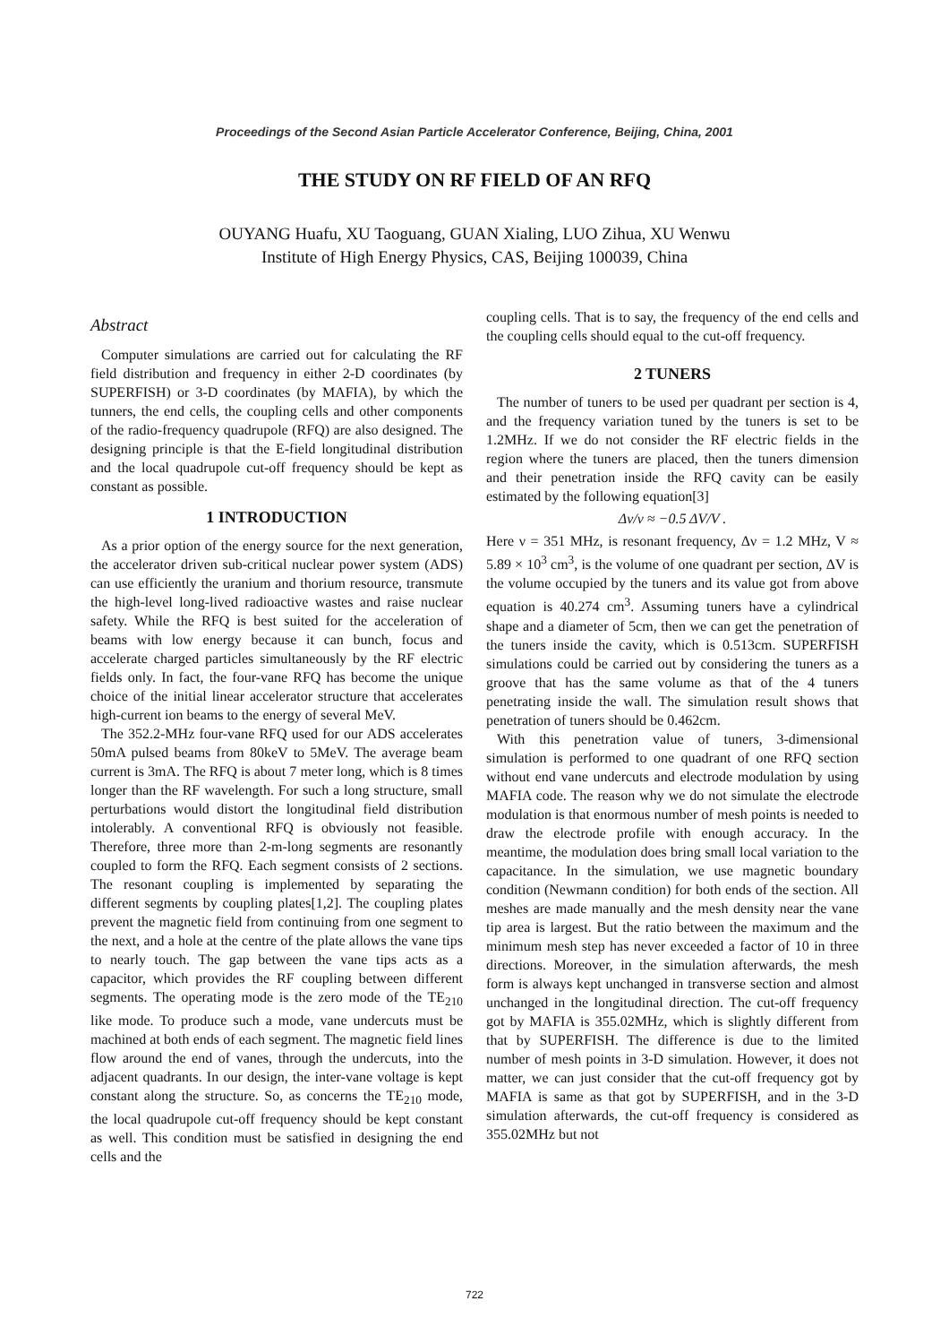Proceedings of the Second Asian Particle Accelerator Conference, Beijing, China, 2001
THE STUDY ON RF FIELD OF AN RFQ
OUYANG Huafu, XU Taoguang, GUAN Xialing, LUO Zihua, XU Wenwu
Institute of High Energy Physics, CAS, Beijing 100039, China
Abstract
Computer simulations are carried out for calculating the RF field distribution and frequency in either 2-D coordinates (by SUPERFISH) or 3-D coordinates (by MAFIA), by which the tunners, the end cells, the coupling cells and other components of the radio-frequency quadrupole (RFQ) are also designed. The designing principle is that the E-field longitudinal distribution and the local quadrupole cut-off frequency should be kept as constant as possible.
1 INTRODUCTION
As a prior option of the energy source for the next generation, the accelerator driven sub-critical nuclear power system (ADS) can use efficiently the uranium and thorium resource, transmute the high-level long-lived radioactive wastes and raise nuclear safety. While the RFQ is best suited for the acceleration of beams with low energy because it can bunch, focus and accelerate charged particles simultaneously by the RF electric fields only. In fact, the four-vane RFQ has become the unique choice of the initial linear accelerator structure that accelerates high-current ion beams to the energy of several MeV.
The 352.2-MHz four-vane RFQ used for our ADS accelerates 50mA pulsed beams from 80keV to 5MeV. The average beam current is 3mA. The RFQ is about 7 meter long, which is 8 times longer than the RF wavelength. For such a long structure, small perturbations would distort the longitudinal field distribution intolerably. A conventional RFQ is obviously not feasible. Therefore, three more than 2-m-long segments are resonantly coupled to form the RFQ. Each segment consists of 2 sections. The resonant coupling is implemented by separating the different segments by coupling plates[1,2]. The coupling plates prevent the magnetic field from continuing from one segment to the next, and a hole at the centre of the plate allows the vane tips to nearly touch. The gap between the vane tips acts as a capacitor, which provides the RF coupling between different segments. The operating mode is the zero mode of the TE<sub>210</sub> like mode. To produce such a mode, vane undercuts must be machined at both ends of each segment. The magnetic field lines flow around the end of vanes, through the undercuts, into the adjacent quadrants. In our design, the inter-vane voltage is kept constant along the structure. So, as concerns the TE<sub>210</sub> mode, the local quadrupole cut-off frequency should be kept constant as well. This condition must be satisfied in designing the end cells and the
coupling cells. That is to say, the frequency of the end cells and the coupling cells should equal to the cut-off frequency.
2 TUNERS
The number of tuners to be used per quadrant per section is 4, and the frequency variation tuned by the tuners is set to be 1.2MHz. If we do not consider the RF electric fields in the region where the tuners are placed, then the tuners dimension and their penetration inside the RFQ cavity can be easily estimated by the following equation[3]
Δν/ν ≈ −0.5 ΔV/V .
Here ν = 351 MHz, is resonant frequency, Δν = 1.2 MHz, V ≈ 5.89 × 10<sup>3</sup> cm<sup>3</sup>, is the volume of one quadrant per section, ΔV is the volume occupied by the tuners and its value got from above equation is 40.274 cm<sup>3</sup>. Assuming tuners have a cylindrical shape and a diameter of 5cm, then we can get the penetration of the tuners inside the cavity, which is 0.513cm. SUPERFISH simulations could be carried out by considering the tuners as a groove that has the same volume as that of the 4 tuners penetrating inside the wall. The simulation result shows that penetration of tuners should be 0.462cm.
With this penetration value of tuners, 3-dimensional simulation is performed to one quadrant of one RFQ section without end vane undercuts and electrode modulation by using MAFIA code. The reason why we do not simulate the electrode modulation is that enormous number of mesh points is needed to draw the electrode profile with enough accuracy. In the meantime, the modulation does bring small local variation to the capacitance. In the simulation, we use magnetic boundary condition (Newmann condition) for both ends of the section. All meshes are made manually and the mesh density near the vane tip area is largest. But the ratio between the maximum and the minimum mesh step has never exceeded a factor of 10 in three directions. Moreover, in the simulation afterwards, the mesh form is always kept unchanged in transverse section and almost unchanged in the longitudinal direction. The cut-off frequency got by MAFIA is 355.02MHz, which is slightly different from that by SUPERFISH. The difference is due to the limited number of mesh points in 3-D simulation. However, it does not matter, we can just consider that the cut-off frequency got by MAFIA is same as that got by SUPERFISH, and in the 3-D simulation afterwards, the cut-off frequency is considered as 355.02MHz but not
722